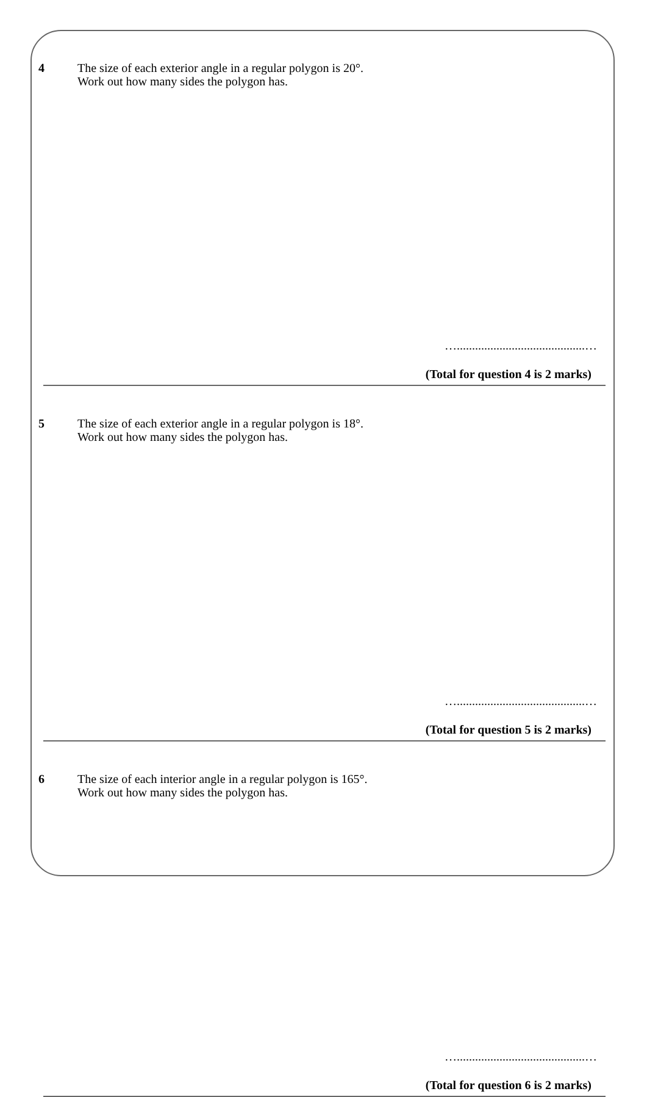4 The size of each exterior angle in a regular polygon is 20°.
Work out how many sides the polygon has.
…..........................................…
(Total for question 4 is 2 marks)
5 The size of each exterior angle in a regular polygon is 18°.
Work out how many sides the polygon has.
…..........................................…
(Total for question 5 is 2 marks)
6 The size of each interior angle in a regular polygon is 165°.
Work out how many sides the polygon has.
…..........................................…
(Total for question 6 is 2 marks)